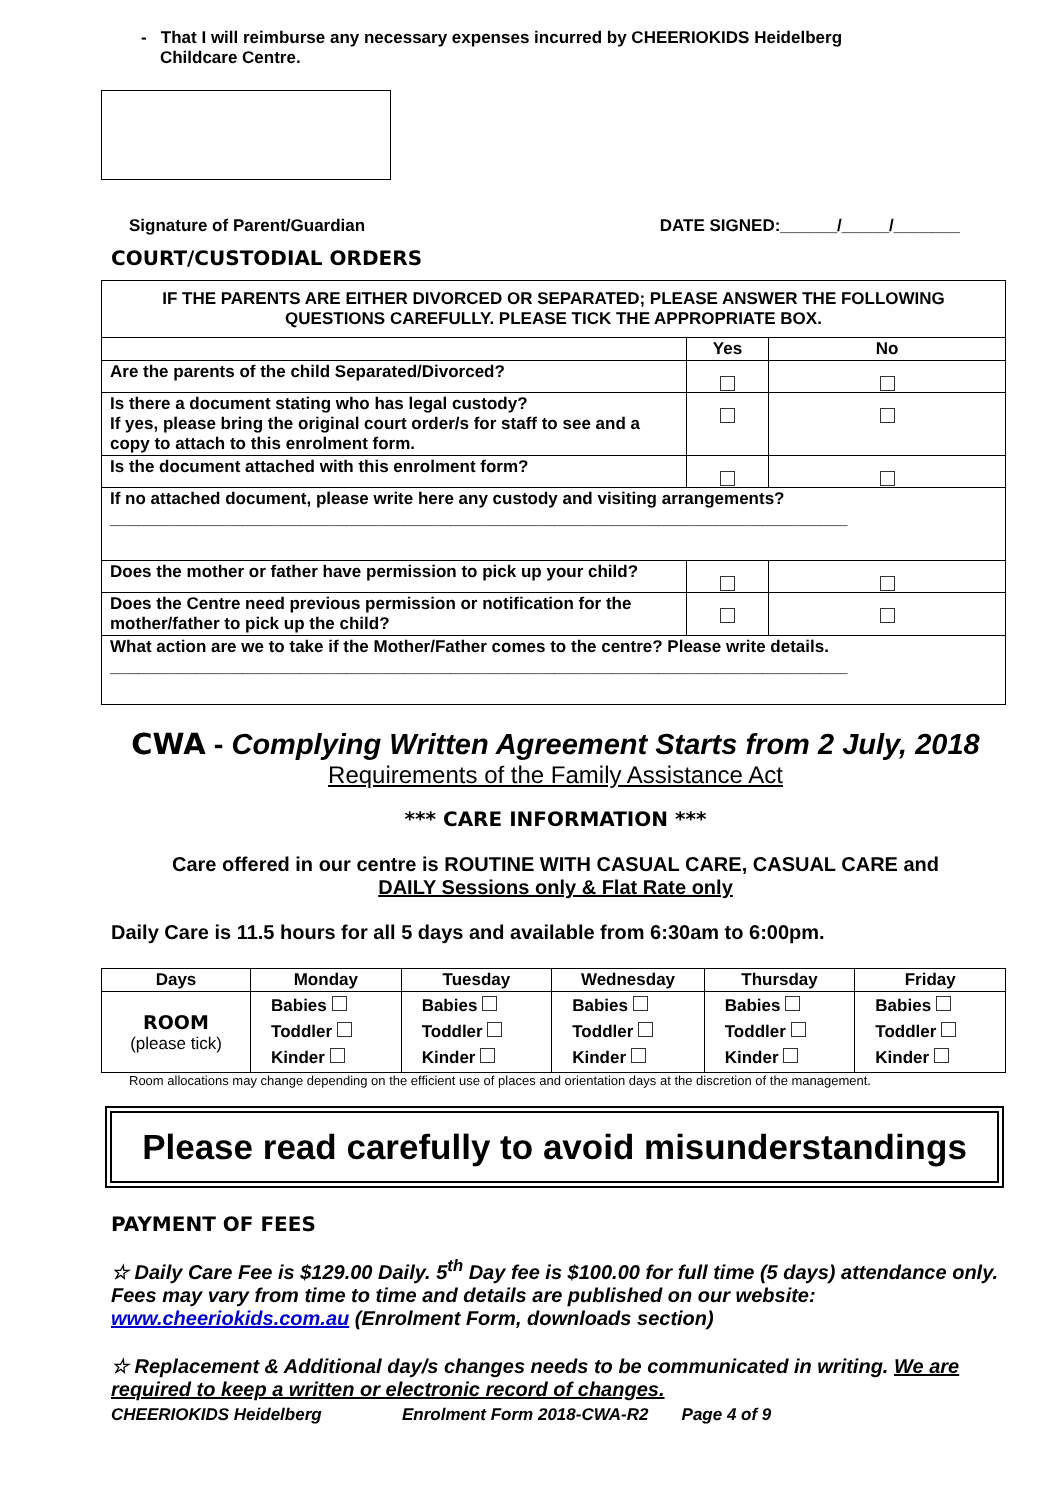- That I will reimburse any necessary expenses incurred by CHEERIOKIDS Heidelberg
Childcare Centre.
Signature of Parent/Guardian DATE SIGNED:______/_____/_______
COURT/CUSTODIAL ORDERS
| IF THE PARENTS ARE EITHER DIVORCED OR SEPARATED; PLEASE ANSWER THE FOLLOWING QUESTIONS CAREFULLY. PLEASE TICK THE APPROPRIATE BOX. | | |
| | Yes | No |
| Are the parents of the child Separated/Divorced? | ☐ | ☐ |
| Is there a document stating who has legal custody? If yes, please bring the original court order/s for staff to see and a copy to attach to this enrolment form. | ☐ | ☐ |
| Is the document attached with this enrolment form? | ☐ | ☐ |
| If no attached document, please write here any custody and visiting arrangements? ______________________________________________________________________________ | | |
| Does the mother or father have permission to pick up your child? | ☐ | ☐ |
| Does the Centre need previous permission or notification for the mother/father to pick up the child? | ☐ | ☐ |
| What action are we to take if the Mother/Father comes to the centre? Please write details. ______________________________________________________________________________ | | |
CWA - Complying Written Agreement Starts from 2 July, 2018
Requirements of the Family Assistance Act
*** CARE INFORMATION ***
Care offered in our centre is ROUTINE WITH CASUAL CARE, CASUAL CARE and
DAILY Sessions only & Flat Rate only
Daily Care is 11.5 hours for all 5 days and available from 6:30am to 6:00pm.
| Days | Monday | Tuesday | Wednesday | Thursday | Friday |
| --- | --- | --- | --- | --- | --- |
| ROOM (please tick) | Babies Toddler Kinder | Babies Toddler Kinder | Babies Toddler Kinder | Babies Toddler Kinder | Babies Toddler Kinder |
Room allocations may change depending on the efficient use of places and orientation days at the discretion of the management.
Please read carefully to avoid misunderstandings
PAYMENT OF FEES
☆ Daily Care Fee is $129.00 Daily. 5<sup>th</sup> Day fee is $100.00 for full time (5 days) attendance only. Fees may vary from time to time and details are published on our website: www.cheeriokids.com.au (Enrolment Form, downloads section)
☆ Replacement & Additional day/s changes needs to be communicated in writing. We are required to keep a written or electronic record of changes.
CHEERIOKIDS Heidelberg Enrolment Form 2018-CWA-R2 Page 4 of 9